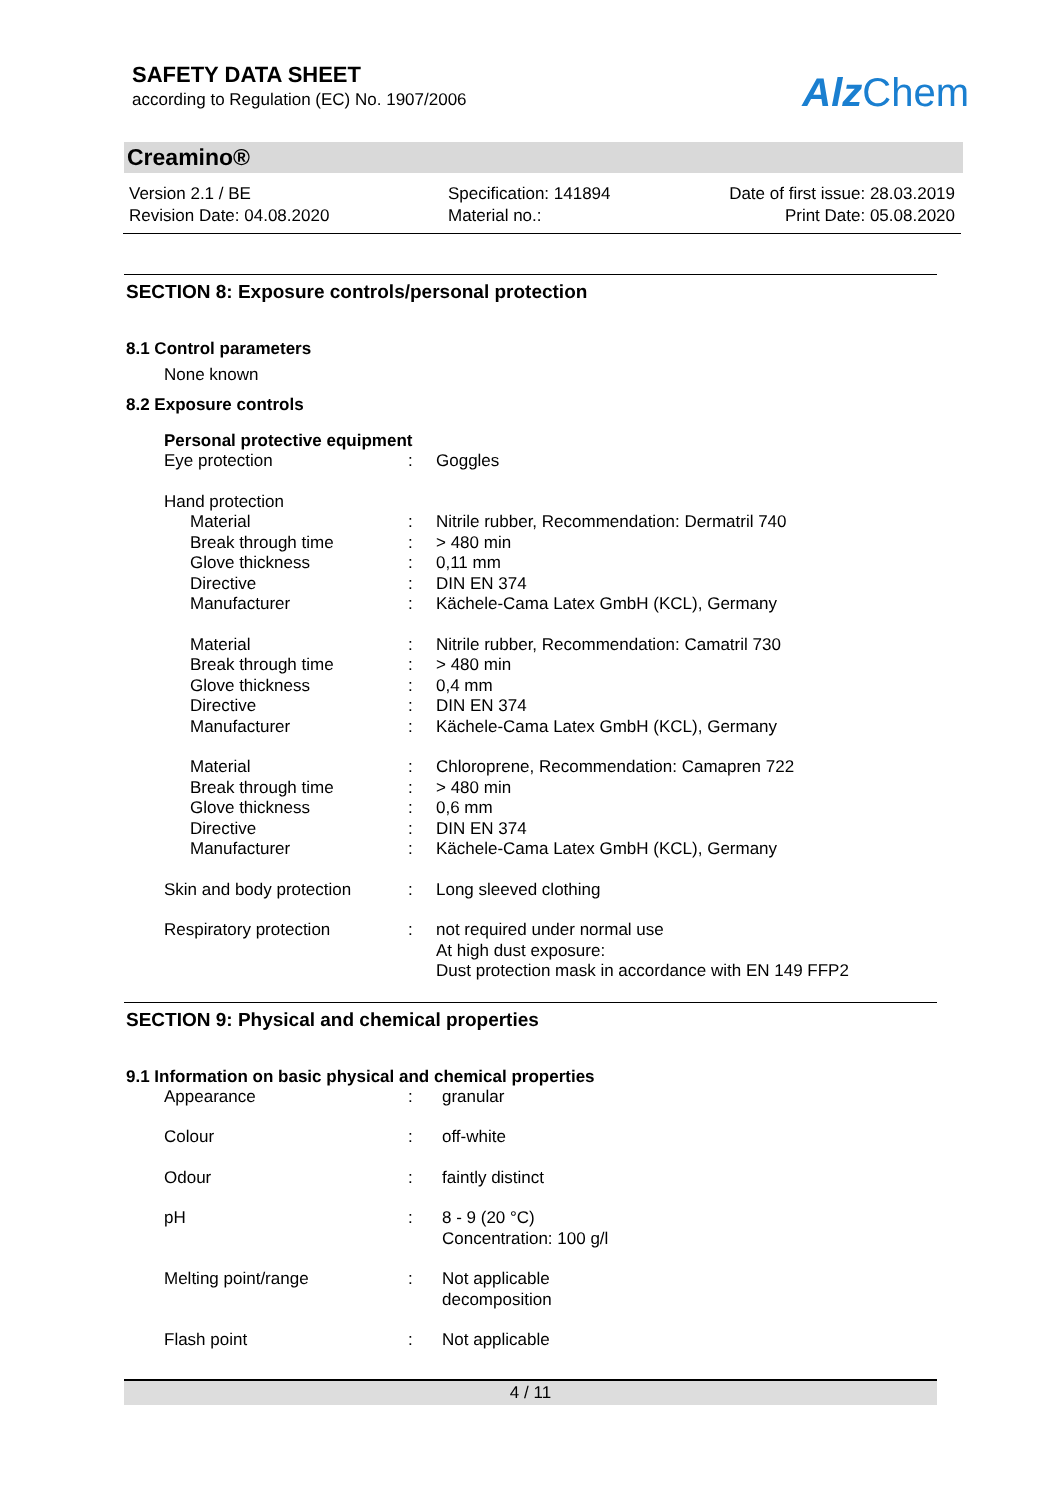SAFETY DATA SHEET
according to Regulation (EC) No. 1907/2006
Alz Chem
Creamino®
Version 2.1 / BE
Revision Date: 04.08.2020
Specification: 141894
Material no.:
Date of first issue: 28.03.2019
Print Date: 05.08.2020
SECTION 8: Exposure controls/personal protection
8.1 Control parameters
None known
8.2 Exposure controls
Personal protective equipment
| Eye protection | : | Goggles |
| Hand protection | | |
| Material | : | Nitrile rubber, Recommendation: Dermatril 740 |
| Break through time | : | > 480 min |
| Glove thickness | : | 0,11 mm |
| Directive | : | DIN EN 374 |
| Manufacturer | : | Kächele-Cama Latex GmbH (KCL), Germany |
| Material | : | Nitrile rubber, Recommendation: Camatril 730 |
| Break through time | : | > 480 min |
| Glove thickness | : | 0,4 mm |
| Directive | : | DIN EN 374 |
| Manufacturer | : | Kächele-Cama Latex GmbH (KCL), Germany |
| Material | : | Chloroprene, Recommendation: Camapren 722 |
| Break through time | : | > 480 min |
| Glove thickness | : | 0,6 mm |
| Directive | : | DIN EN 374 |
| Manufacturer | : | Kächele-Cama Latex GmbH (KCL), Germany |
| Skin and body protection | : | Long sleeved clothing |
| Respiratory protection | : | not required under normal use At high dust exposure: Dust protection mask in accordance with EN 149 FFP2 |
SECTION 9: Physical and chemical properties
9.1 Information on basic physical and chemical properties
| Appearance | : | granular |
| Colour | : | off-white |
| Odour | : | faintly distinct |
| pH | : | 8 - 9 (20 °C) Concentration: 100 g/l |
| Melting point/range | : | Not applicable decomposition |
| Flash point | : | Not applicable |
4 / 11